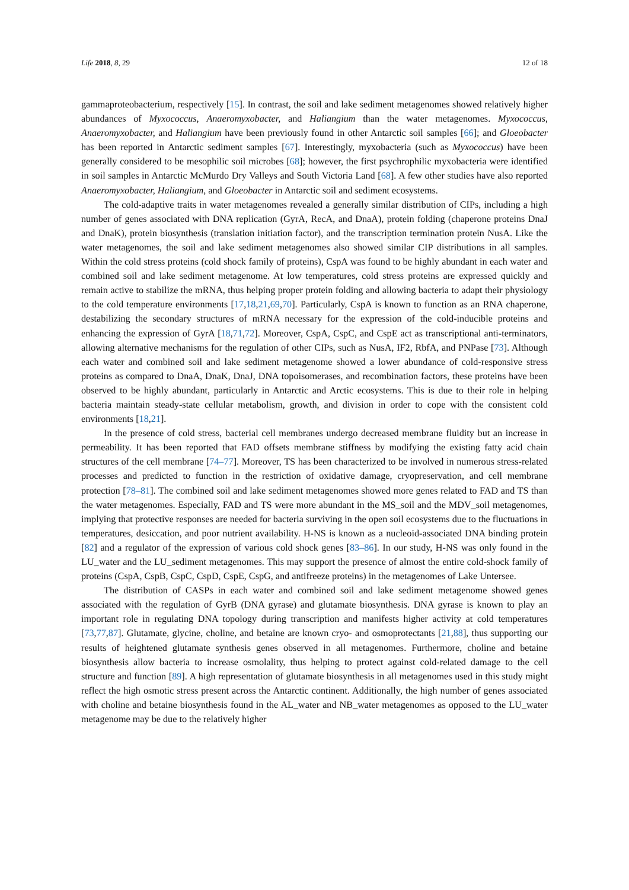Life 2018, 8, 29 12 of 18
gammaproteobacterium, respectively [15]. In contrast, the soil and lake sediment metagenomes showed relatively higher abundances of Myxococcus, Anaeromyxobacter, and Haliangium than the water metagenomes. Myxococcus, Anaeromyxobacter, and Haliangium have been previously found in other Antarctic soil samples [66]; and Gloeobacter has been reported in Antarctic sediment samples [67]. Interestingly, myxobacteria (such as Myxococcus) have been generally considered to be mesophilic soil microbes [68]; however, the first psychrophilic myxobacteria were identified in soil samples in Antarctic McMurdo Dry Valleys and South Victoria Land [68]. A few other studies have also reported Anaeromyxobacter, Haliangium, and Gloeobacter in Antarctic soil and sediment ecosystems.
The cold-adaptive traits in water metagenomes revealed a generally similar distribution of CIPs, including a high number of genes associated with DNA replication (GyrA, RecA, and DnaA), protein folding (chaperone proteins DnaJ and DnaK), protein biosynthesis (translation initiation factor), and the transcription termination protein NusA. Like the water metagenomes, the soil and lake sediment metagenomes also showed similar CIP distributions in all samples. Within the cold stress proteins (cold shock family of proteins), CspA was found to be highly abundant in each water and combined soil and lake sediment metagenome. At low temperatures, cold stress proteins are expressed quickly and remain active to stabilize the mRNA, thus helping proper protein folding and allowing bacteria to adapt their physiology to the cold temperature environments [17,18,21,69,70]. Particularly, CspA is known to function as an RNA chaperone, destabilizing the secondary structures of mRNA necessary for the expression of the cold-inducible proteins and enhancing the expression of GyrA [18,71,72]. Moreover, CspA, CspC, and CspE act as transcriptional anti-terminators, allowing alternative mechanisms for the regulation of other CIPs, such as NusA, IF2, RbfA, and PNPase [73]. Although each water and combined soil and lake sediment metagenome showed a lower abundance of cold-responsive stress proteins as compared to DnaA, DnaK, DnaJ, DNA topoisomerases, and recombination factors, these proteins have been observed to be highly abundant, particularly in Antarctic and Arctic ecosystems. This is due to their role in helping bacteria maintain steady-state cellular metabolism, growth, and division in order to cope with the consistent cold environments [18,21].
In the presence of cold stress, bacterial cell membranes undergo decreased membrane fluidity but an increase in permeability. It has been reported that FAD offsets membrane stiffness by modifying the existing fatty acid chain structures of the cell membrane [74–77]. Moreover, TS has been characterized to be involved in numerous stress-related processes and predicted to function in the restriction of oxidative damage, cryopreservation, and cell membrane protection [78–81]. The combined soil and lake sediment metagenomes showed more genes related to FAD and TS than the water metagenomes. Especially, FAD and TS were more abundant in the MS_soil and the MDV_soil metagenomes, implying that protective responses are needed for bacteria surviving in the open soil ecosystems due to the fluctuations in temperatures, desiccation, and poor nutrient availability. H-NS is known as a nucleoid-associated DNA binding protein [82] and a regulator of the expression of various cold shock genes [83–86]. In our study, H-NS was only found in the LU_water and the LU_sediment metagenomes. This may support the presence of almost the entire cold-shock family of proteins (CspA, CspB, CspC, CspD, CspE, CspG, and antifreeze proteins) in the metagenomes of Lake Untersee.
The distribution of CASPs in each water and combined soil and lake sediment metagenome showed genes associated with the regulation of GyrB (DNA gyrase) and glutamate biosynthesis. DNA gyrase is known to play an important role in regulating DNA topology during transcription and manifests higher activity at cold temperatures [73,77,87]. Glutamate, glycine, choline, and betaine are known cryo- and osmoprotectants [21,88], thus supporting our results of heightened glutamate synthesis genes observed in all metagenomes. Furthermore, choline and betaine biosynthesis allow bacteria to increase osmolality, thus helping to protect against cold-related damage to the cell structure and function [89]. A high representation of glutamate biosynthesis in all metagenomes used in this study might reflect the high osmotic stress present across the Antarctic continent. Additionally, the high number of genes associated with choline and betaine biosynthesis found in the AL_water and NB_water metagenomes as opposed to the LU_water metagenome may be due to the relatively higher